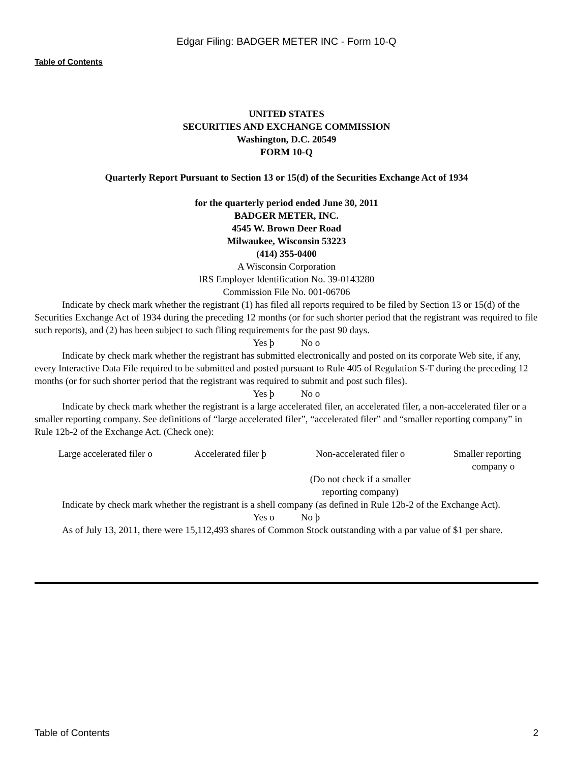Edgar Filing: BADGER METER INC - Form 10-Q
Table of Contents
UNITED STATES
SECURITIES AND EXCHANGE COMMISSION
Washington, D.C. 20549
FORM 10-Q
Quarterly Report Pursuant to Section 13 or 15(d) of the Securities Exchange Act of 1934
for the quarterly period ended June 30, 2011
BADGER METER, INC.
4545 W. Brown Deer Road
Milwaukee, Wisconsin 53223
(414) 355-0400
A Wisconsin Corporation
IRS Employer Identification No. 39-0143280
Commission File No. 001-06706
Indicate by check mark whether the registrant (1) has filed all reports required to be filed by Section 13 or 15(d) of the Securities Exchange Act of 1934 during the preceding 12 months (or for such shorter period that the registrant was required to file such reports), and (2) has been subject to such filing requirements for the past 90 days.
Yes þ No o
Indicate by check mark whether the registrant has submitted electronically and posted on its corporate Web site, if any, every Interactive Data File required to be submitted and posted pursuant to Rule 405 of Regulation S-T during the preceding 12 months (or for such shorter period that the registrant was required to submit and post such files).
Yes þ No o
Indicate by check mark whether the registrant is a large accelerated filer, an accelerated filer, a non-accelerated filer or a smaller reporting company. See definitions of “large accelerated filer”, “accelerated filer” and “smaller reporting company” in Rule 12b-2 of the Exchange Act. (Check one):
| Large accelerated filer o | Accelerated filer þ | Non-accelerated filer o | Smaller reporting company o |
| | | (Do not check if a smaller reporting company) | |
Indicate by check mark whether the registrant is a shell company (as defined in Rule 12b-2 of the Exchange Act).
Yes o No þ
As of July 13, 2011, there were 15,112,493 shares of Common Stock outstanding with a par value of $1 per share.
Table of Contents 2